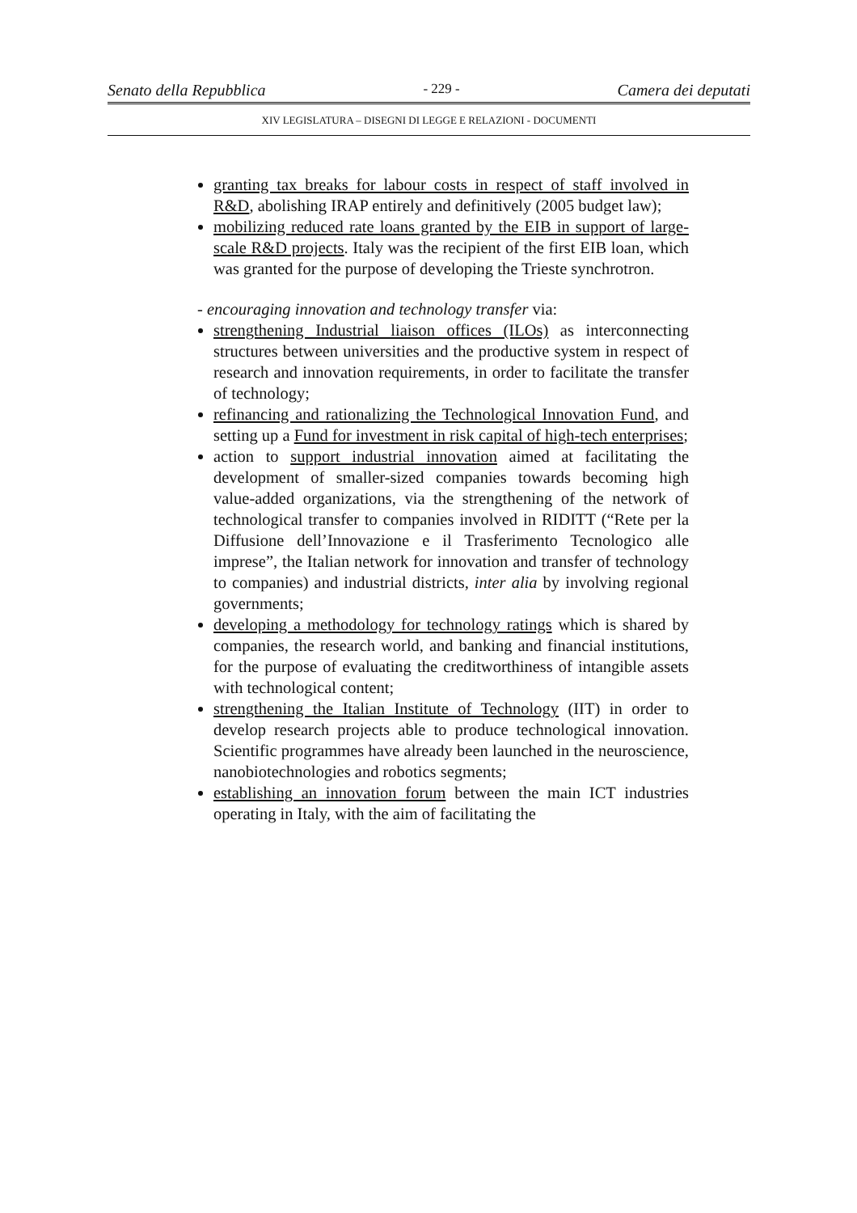Senato della Repubblica - 229 - Camera dei deputati
XIV LEGISLATURA – DISEGNI DI LEGGE E RELAZIONI - DOCUMENTI
granting tax breaks for labour costs in respect of staff involved in R&D, abolishing IRAP entirely and definitively (2005 budget law);
mobilizing reduced rate loans granted by the EIB in support of large-scale R&D projects. Italy was the recipient of the first EIB loan, which was granted for the purpose of developing the Trieste synchrotron.
- encouraging innovation and technology transfer via:
strengthening Industrial liaison offices (ILOs) as interconnecting structures between universities and the productive system in respect of research and innovation requirements, in order to facilitate the transfer of technology;
refinancing and rationalizing the Technological Innovation Fund, and setting up a Fund for investment in risk capital of high-tech enterprises;
action to support industrial innovation aimed at facilitating the development of smaller-sized companies towards becoming high value-added organizations, via the strengthening of the network of technological transfer to companies involved in RIDITT (“Rete per la Diffusione dell’Innovazione e il Trasferimento Tecnologico alle imprese”, the Italian network for innovation and transfer of technology to companies) and industrial districts, inter alia by involving regional governments;
developing a methodology for technology ratings which is shared by companies, the research world, and banking and financial institutions, for the purpose of evaluating the creditworthiness of intangible assets with technological content;
strengthening the Italian Institute of Technology (IIT) in order to develop research projects able to produce technological innovation. Scientific programmes have already been launched in the neuroscience, nanobiotechnologies and robotics segments;
establishing an innovation forum between the main ICT industries operating in Italy, with the aim of facilitating the